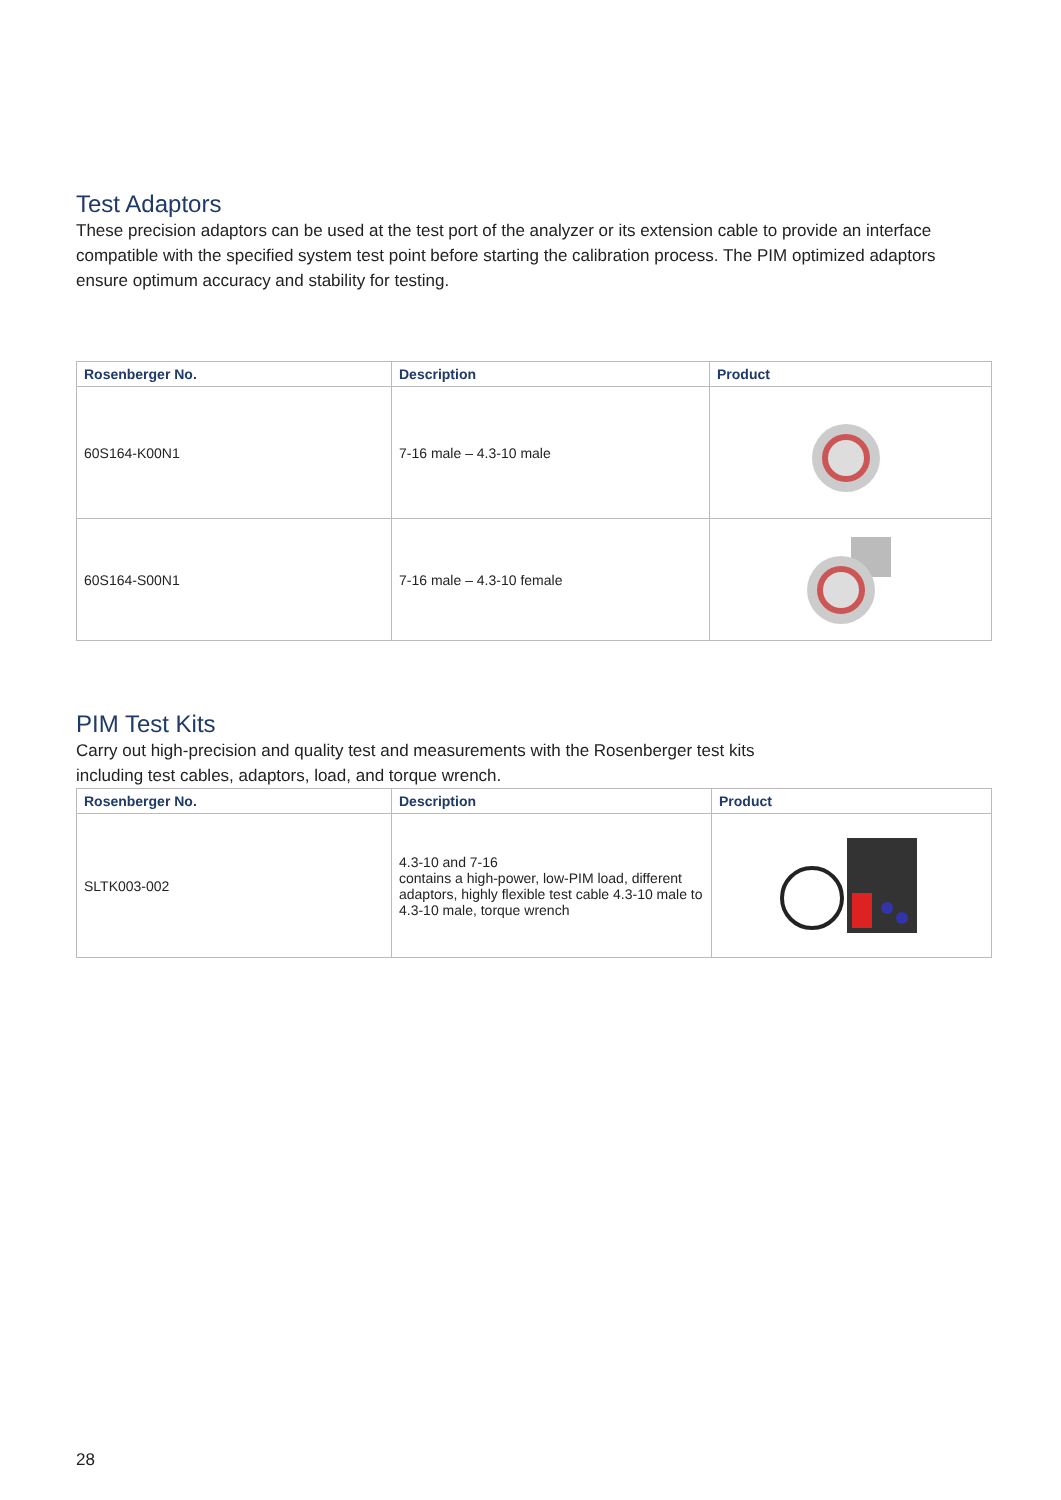Test Adaptors
These precision adaptors can be used at the test port of the analyzer or its extension cable to provide an interface compatible with the specified system test point before starting the calibration process. The PIM optimized adaptors ensure optimum accuracy and stability for testing.
| Rosenberger No. | Description | Product |
| --- | --- | --- |
| 60S164-K00N1 | 7-16 male – 4.3-10 male | |
| 60S164-S00N1 | 7-16 male – 4.3-10 female | |
PIM Test Kits
Carry out high-precision and quality test and measurements with the Rosenberger test kits
including test cables, adaptors, load, and torque wrench.
| Rosenberger No. | Description | Product |
| --- | --- | --- |
| SLTK003-002 | 4.3-10 and 7-16 contains a high-power, low-PIM load, different adaptors, highly flexible test cable 4.3-10 male to 4.3-10 male, torque wrench | |
28